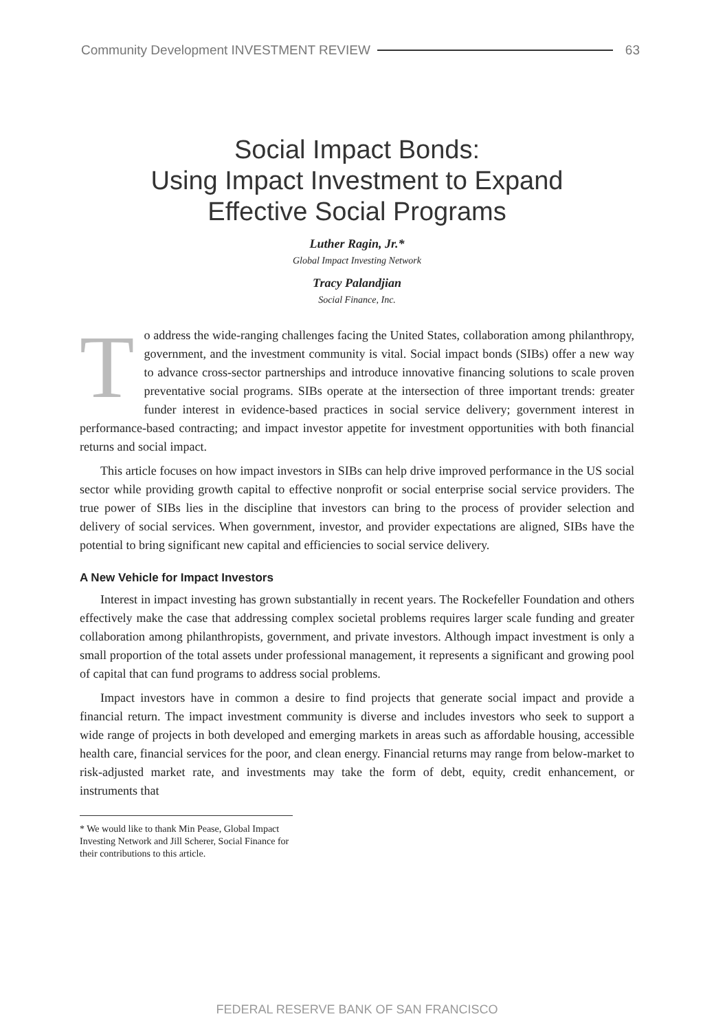Community Development INVESTMENT REVIEW 63
Social Impact Bonds:
Using Impact Investment to Expand
Effective Social Programs
Luther Ragin, Jr.*
Global Impact Investing Network
Tracy Palandjian
Social Finance, Inc.
To address the wide-ranging challenges facing the United States, collaboration among philanthropy, government, and the investment community is vital. Social impact bonds (SIBs) offer a new way to advance cross-sector partnerships and introduce innovative financing solutions to scale proven preventative social programs. SIBs operate at the intersection of three important trends: greater funder interest in evidence-based practices in social service delivery; government interest in performance-based contracting; and impact investor appetite for investment opportunities with both financial returns and social impact.
This article focuses on how impact investors in SIBs can help drive improved performance in the US social sector while providing growth capital to effective nonprofit or social enterprise social service providers. The true power of SIBs lies in the discipline that investors can bring to the process of provider selection and delivery of social services. When government, investor, and provider expectations are aligned, SIBs have the potential to bring significant new capital and efficiencies to social service delivery.
A New Vehicle for Impact Investors
Interest in impact investing has grown substantially in recent years. The Rockefeller Foundation and others effectively make the case that addressing complex societal problems requires larger scale funding and greater collaboration among philanthropists, government, and private investors. Although impact investment is only a small proportion of the total assets under professional management, it represents a significant and growing pool of capital that can fund programs to address social problems.
Impact investors have in common a desire to find projects that generate social impact and provide a financial return. The impact investment community is diverse and includes investors who seek to support a wide range of projects in both developed and emerging markets in areas such as affordable housing, accessible health care, financial services for the poor, and clean energy. Financial returns may range from below-market to risk-adjusted market rate, and investments may take the form of debt, equity, credit enhancement, or instruments that
* We would like to thank Min Pease, Global Impact Investing Network and Jill Scherer, Social Finance for their contributions to this article.
FEDERAL RESERVE BANK OF SAN FRANCISCO